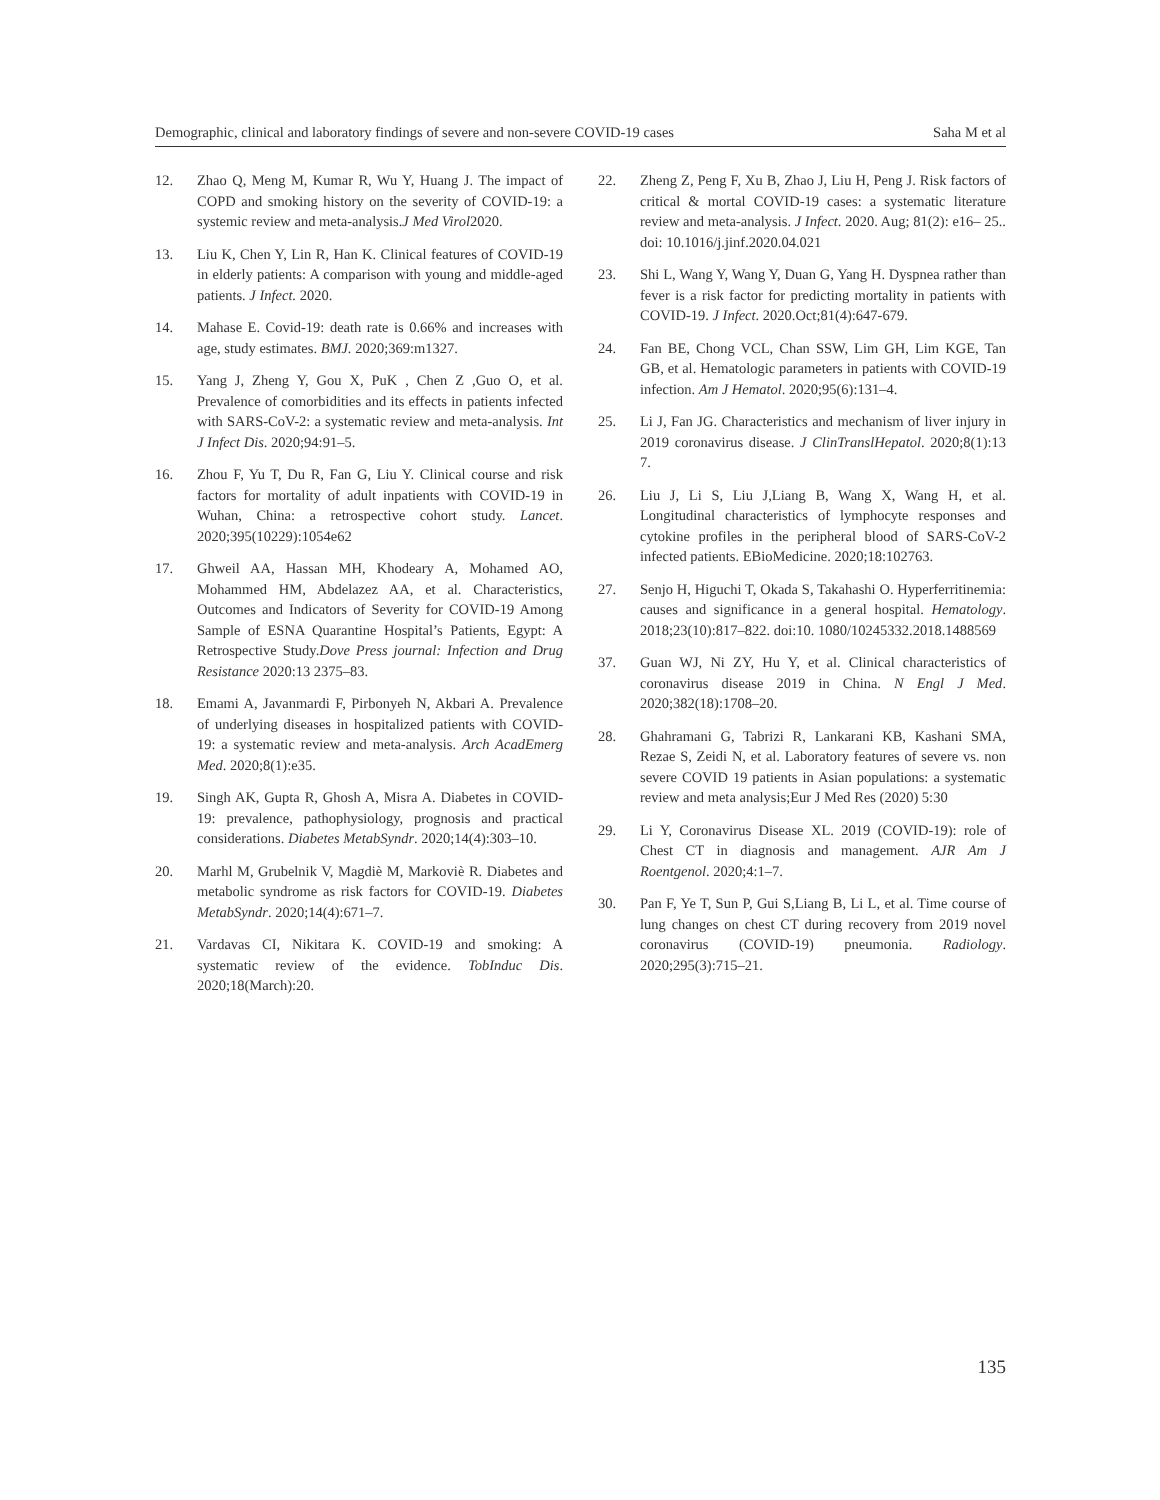Demographic, clinical and laboratory findings of severe and non-severe COVID-19 cases Saha M et al
12. Zhao Q, Meng M, Kumar R, Wu Y, Huang J. The impact of COPD and smoking history on the severity of COVID-19: a systemic review and meta-analysis.J Med Virol2020.
13. Liu K, Chen Y, Lin R, Han K. Clinical features of COVID-19 in elderly patients: A comparison with young and middle-aged patients. J Infect. 2020.
14. Mahase E. Covid-19: death rate is 0.66% and increases with age, study estimates. BMJ. 2020;369:m1327.
15. Yang J, Zheng Y, Gou X, PuK , Chen Z ,Guo O, et al. Prevalence of comorbidities and its effects in patients infected with SARS-CoV-2: a systematic review and meta-analysis. Int J Infect Dis. 2020;94:91–5.
16. Zhou F, Yu T, Du R, Fan G, Liu Y. Clinical course and risk factors for mortality of adult inpatients with COVID-19 in Wuhan, China: a retrospective cohort study. Lancet. 2020;395(10229):1054e62
17. Ghweil AA, Hassan MH, Khodeary A, Mohamed AO, Mohammed HM, Abdelazez AA, et al. Characteristics, Outcomes and Indicators of Severity for COVID-19 Among Sample of ESNA Quarantine Hospital’s Patients, Egypt: A Retrospective Study.Dove Press journal: Infection and Drug Resistance 2020:13 2375–83.
18. Emami A, Javanmardi F, Pirbonyeh N, Akbari A. Prevalence of underlying diseases in hospitalized patients with COVID-19: a systematic review and meta-analysis. Arch AcadEmerg Med. 2020;8(1):e35.
19. Singh AK, Gupta R, Ghosh A, Misra A. Diabetes in COVID-19: prevalence, pathophysiology, prognosis and practical considerations. Diabetes MetabSyndr. 2020;14(4):303–10.
20. Marhl M, Grubelnik V, Magdiè M, Markoviè R. Diabetes and metabolic syndrome as risk factors for COVID-19. Diabetes MetabSyndr. 2020;14(4):671–7.
21. Vardavas CI, Nikitara K. COVID-19 and smoking: A systematic review of the evidence. TobInduc Dis. 2020;18(March):20.
22. Zheng Z, Peng F, Xu B, Zhao J, Liu H, Peng J. Risk factors of critical & mortal COVID-19 cases: a systematic literature review and meta-analysis. J Infect. 2020. Aug; 81(2): e16– 25.. doi: 10.1016/j.jinf.2020.04.021
23. Shi L, Wang Y, Wang Y, Duan G, Yang H. Dyspnea rather than fever is a risk factor for predicting mortality in patients with COVID-19. J Infect. 2020.Oct;81(4):647-679.
24. Fan BE, Chong VCL, Chan SSW, Lim GH, Lim KGE, Tan GB, et al. Hematologic parameters in patients with COVID-19 infection. Am J Hematol. 2020;95(6):131–4.
25. Li J, Fan JG. Characteristics and mechanism of liver injury in 2019 coronavirus disease. J ClinTranslHepatol. 2020;8(1):13 7.
26. Liu J, Li S, Liu J,Liang B, Wang X, Wang H, et al. Longitudinal characteristics of lymphocyte responses and cytokine profiles in the peripheral blood of SARS-CoV-2 infected patients. EBioMedicine. 2020;18:102763.
27. Senjo H, Higuchi T, Okada S, Takahashi O. Hyperferritinemia: causes and significance in a general hospital. Hematology. 2018;23(10):817–822. doi:10. 1080/10245332.2018.1488569
37. Guan WJ, Ni ZY, Hu Y, et al. Clinical characteristics of coronavirus disease 2019 in China. N Engl J Med. 2020;382(18):1708–20.
28. Ghahramani G, Tabrizi R, Lankarani KB, Kashani SMA, Rezae S, Zeidi N, et al. Laboratory features of severe vs. non severe COVID 19 patients in Asian populations: a systematic review and meta analysis;Eur J Med Res (2020) 5:30
29. Li Y, Coronavirus Disease XL. 2019 (COVID-19): role of Chest CT in diagnosis and management. AJR Am J Roentgenol. 2020;4:1–7.
30. Pan F, Ye T, Sun P, Gui S,Liang B, Li L, et al. Time course of lung changes on chest CT during recovery from 2019 novel coronavirus (COVID-19) pneumonia. Radiology. 2020;295(3):715–21.
135